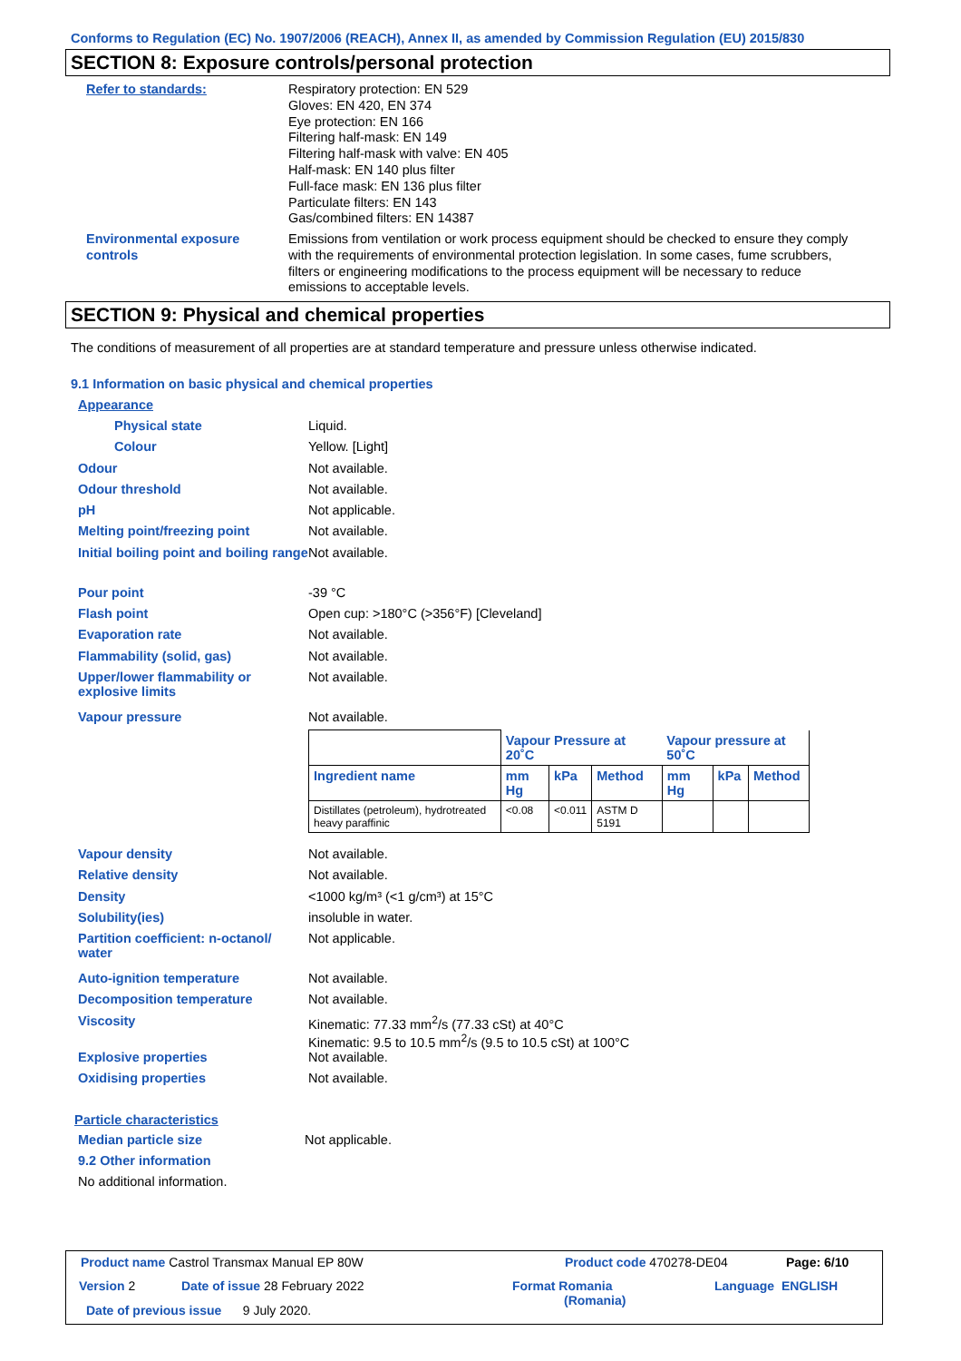Conforms to Regulation (EC) No. 1907/2006 (REACH), Annex II, as amended by Commission Regulation (EU) 2015/830
SECTION 8: Exposure controls/personal protection
Refer to standards: Respiratory protection: EN 529
Gloves: EN 420, EN 374
Eye protection: EN 166
Filtering half-mask: EN 149
Filtering half-mask with valve: EN 405
Half-mask: EN 140 plus filter
Full-face mask: EN 136 plus filter
Particulate filters: EN 143
Gas/combined filters: EN 14387
Environmental exposure
controls
Emissions from ventilation or work process equipment should be checked to ensure they comply with the requirements of environmental protection legislation. In some cases, fume scrubbers, filters or engineering modifications to the process equipment will be necessary to reduce emissions to acceptable levels.
SECTION 9: Physical and chemical properties
The conditions of measurement of all properties are at standard temperature and pressure unless otherwise indicated.
9.1 Information on basic physical and chemical properties
Appearance
Physical state Liquid.
Colour Yellow. [Light]
Odour Not available.
Odour threshold Not available.
pH Not applicable.
Melting point/freezing point Not available.
Initial boiling point and boiling range
Not available.
Pour point -39 °C
Flash point Open cup: >180°C (>356°F) [Cleveland]
Evaporation rate Not available.
Flammability (solid, gas) Not available.
Upper/lower flammability or explosive limits
Not available.
Vapour pressure Not available.
| | Vapour Pressure at 20˚C | | | Vapour pressure at 50˚C | | |
| --- | --- | --- | --- | --- | --- | --- |
| Ingredient name | mm Hg | kPa | Method | mm Hg | kPa | Method |
| Distillates (petroleum), hydrotreated heavy paraffinic | <0.08 | <0.011 | ASTM D 5191 | | | |
Vapour density Not available.
Relative density Not available.
Density <1000 kg/m³ (<1 g/cm³) at 15°C
Solubility(ies) insoluble in water.
Partition coefficient: n-octanol/ water
Not applicable.
Auto-ignition temperature Not available.
Decomposition temperature Not available.
Viscosity Kinematic: 77.33 mm<sup>2</sup>/s (77.33 cSt) at 40°C
Kinematic: 9.5 to 10.5 mm<sup>2</sup>/s (9.5 to 10.5 cSt) at 100°C
Explosive properties Not available.
Oxidising properties Not available.
Particle characteristics
Median particle size Not applicable.
9.2 Other information
No additional information.
Product name Castrol Transmax Manual EP 80W
Product code 470278-DE04 Page: 6/10
Version 2 Date of issue 28 February 2022
Format Romania
(Romania)
Language ENGLISH
Date of previous issue 9 July 2020.